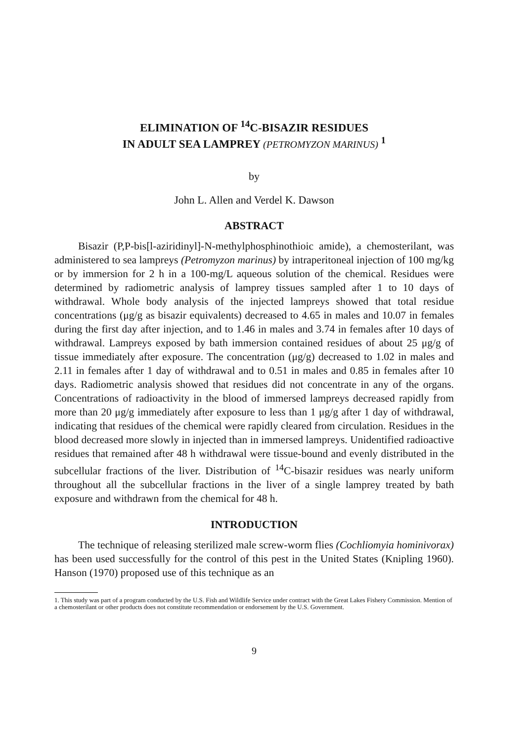ELIMINATION OF <sup>14</sup>C-BISAZIR RESIDUES
IN ADULT SEA LAMPREY (PETROMYZON MARINUS) <sup>1</sup>
by
John L. Allen and Verdel K. Dawson
ABSTRACT
Bisazir (P,P-bis[l-aziridinyl]-N-methylphosphinothioic amide), a chemosterilant, was administered to sea lampreys (Petromyzon marinus) by intraperitoneal injection of 100 mg/kg or by immersion for 2 h in a 100-mg/L aqueous solution of the chemical. Residues were determined by radiometric analysis of lamprey tissues sampled after 1 to 10 days of withdrawal. Whole body analysis of the injected lampreys showed that total residue concentrations (μg/g as bisazir equivalents) decreased to 4.65 in males and 10.07 in females during the first day after injection, and to 1.46 in males and 3.74 in females after 10 days of withdrawal. Lampreys exposed by bath immersion contained residues of about 25 μg/g of tissue immediately after exposure. The concentration (μg/g) decreased to 1.02 in males and 2.11 in females after 1 day of withdrawal and to 0.51 in males and 0.85 in females after 10 days. Radiometric analysis showed that residues did not concentrate in any of the organs. Concentrations of radioactivity in the blood of immersed lampreys decreased rapidly from more than 20 μg/g immediately after exposure to less than 1 μg/g after 1 day of withdrawal, indicating that residues of the chemical were rapidly cleared from circulation. Residues in the blood decreased more slowly in injected than in immersed lampreys. Unidentified radioactive residues that remained after 48 h withdrawal were tissue-bound and evenly distributed in the subcellular fractions of the liver. Distribution of <sup>14</sup>C-bisazir residues was nearly uniform throughout all the subcellular fractions in the liver of a single lamprey treated by bath exposure and withdrawn from the chemical for 48 h.
INTRODUCTION
The technique of releasing sterilized male screw-worm flies (Cochliomyia hominivorax) has been used successfully for the control of this pest in the United States (Knipling 1960). Hanson (1970) proposed use of this technique as an
1. This study was part of a program conducted by the U.S. Fish and Wildlife Service under contract with the Great Lakes Fishery Commission. Mention of a chemosterilant or other products does not constitute recommendation or endorsement by the U.S. Government.
9